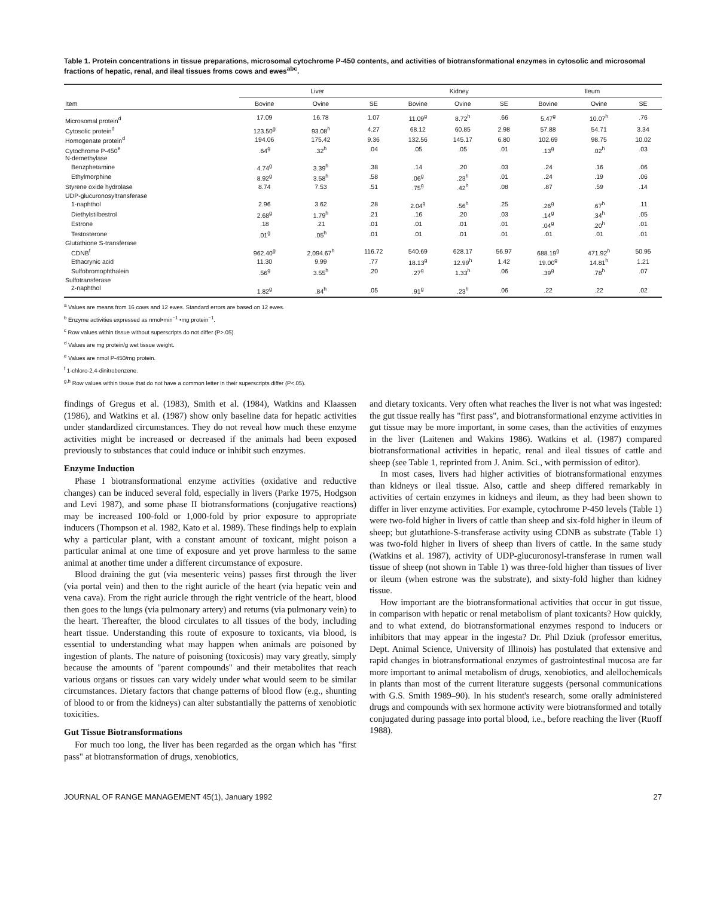Table 1. Protein concentrations in tissue preparations, microsomal cytochrome P-450 contents, and activities of biotransformational enzymes in cytosolic and microsomal fractions of hepatic, renal, and ileal tissues froms cows and ewes<sup>abc</sup>.
| Item | Liver | | | Kidney | | | Ileum | | |
| --- | --- | --- | --- | --- | --- | --- | --- | --- | --- |
| | Bovine | Ovine | SE | Bovine | Ovine | SE | Bovine | Ovine | SE |
| Microsomal protein<sup>d</sup> | 17.09 | 16.78 | 1.07 | 11.09<sup>g</sup> | 8.72<sup>h</sup> | .66 | 5.47<sup>g</sup> | 10.07<sup>h</sup> | .76 |
| Cytosolic protein<sup>d</sup> | 123.50<sup>g</sup> | 93.08<sup>h</sup> | 4.27 | 68.12 | 60.85 | 2.98 | 57.88 | 54.71 | 3.34 |
| Homogenate protein<sup>d</sup> | 194.06 | 175.42 | 9.36 | 132.56 | 145.17 | 6.80 | 102.69 | 98.75 | 10.02 |
| Cytochrome P-450<sup>e</sup> | .64<sup>g</sup> | .32<sup>h</sup> | .04 | .05 | .05 | .01 | .13<sup>g</sup> | .02<sup>h</sup> | .03 |
| N-demethylase | | | | | | | | | |
| Benzphetamine | 4.74<sup>g</sup> | 3.39<sup>h</sup> | .38 | .14 | .20 | .03 | .24 | .16 | .06 |
| Ethylmorphine | 8.92<sup>g</sup> | 3.58<sup>h</sup> | .58 | .06<sup>g</sup> | .23<sup>h</sup> | .01 | .24 | .19 | .06 |
| Styrene oxide hydrolase | 8.74 | 7.53 | .51 | .75<sup>g</sup> | .42<sup>h</sup> | .08 | .87 | .59 | .14 |
| UDP-glucuronosyltransferase | | | | | | | | | |
| 1-naphthol | 2.96 | 3.62 | .28 | 2.04<sup>g</sup> | .56<sup>h</sup> | .25 | .26<sup>g</sup> | .67<sup>h</sup> | .11 |
| Diethylstilbestrol | 2.68<sup>g</sup> | 1.79<sup>h</sup> | .21 | .16 | .20 | .03 | .14<sup>g</sup> | .34<sup>h</sup> | .05 |
| Estrone | .18 | .21 | .01 | .01 | .01 | .01 | .04<sup>g</sup> | .20<sup>h</sup> | .01 |
| Testosterone | .01<sup>g</sup> | .05<sup>h</sup> | .01 | .01 | .01 | .01 | .01 | .01 | .01 |
| Glutathione S-transferase | | | | | | | | | |
| CDNB<sup>f</sup> | 962.40<sup>g</sup> | 2,094.67<sup>h</sup> | 116.72 | 540.69 | 628.17 | 56.97 | 688.19<sup>g</sup> | 471.92<sup>h</sup> | 50.95 |
| Ethacrynic acid | 11.30 | 9.99 | .77 | 18.13<sup>g</sup> | 12.99<sup>h</sup> | 1.42 | 19.00<sup>g</sup> | 14.81<sup>h</sup> | 1.21 |
| Sulfobromophthalein | .56<sup>g</sup> | 3.55<sup>h</sup> | .20 | .27<sup>g</sup> | 1.33<sup>h</sup> | .06 | .39<sup>g</sup> | .78<sup>h</sup> | .07 |
| Sulfotransferase | | | | | | | | | |
| 2-naphthol | 1.82<sup>g</sup> | .84<sup>h</sup> | .05 | .91<sup>g</sup> | .23<sup>h</sup> | .06 | .22 | .22 | .02 |
<sup>a</sup> Values are means from 16 cows and 12 ewes. Standard errors are based on 12 ewes.
<sup>b</sup> Enzyme activities expressed as nmol•min<sup>−1</sup> •mg protein<sup>−1</sup>.
<sup>c</sup> Row values within tissue without superscripts do not differ (P>.05).
<sup>d</sup> Values are mg protein/g wet tissue weight.
<sup>e</sup> Values are nmol P-450/mg protein.
<sup>f</sup> 1-chloro-2,4-dinitrobenzene.
<sup>g,h</sup> Row values within tissue that do not have a common letter in their superscripts differ (P<.05).
findings of Gregus et al. (1983), Smith et al. (1984), Watkins and Klaassen (1986), and Watkins et al. (1987) show only baseline data for hepatic activities under standardized circumstances. They do not reveal how much these enzyme activities might be increased or decreased if the animals had been exposed previously to substances that could induce or inhibit such enzymes.
Enzyme Induction
Phase I biotransformational enzyme activities (oxidative and reductive changes) can be induced several fold, especially in livers (Parke 1975, Hodgson and Levi 1987), and some phase II biotransformations (conjugative reactions) may be increased 100-fold or 1,000-fold by prior exposure to appropriate inducers (Thompson et al. 1982, Kato et al. 1989). These findings help to explain why a particular plant, with a constant amount of toxicant, might poison a particular animal at one time of exposure and yet prove harmless to the same animal at another time under a different circumstance of exposure.
Blood draining the gut (via mesenteric veins) passes first through the liver (via portal vein) and then to the right auricle of the heart (via hepatic vein and vena cava). From the right auricle through the right ventricle of the heart, blood then goes to the lungs (via pulmonary artery) and returns (via pulmonary vein) to the heart. Thereafter, the blood circulates to all tissues of the body, including heart tissue. Understanding this route of exposure to toxicants, via blood, is essential to understanding what may happen when animals are poisoned by ingestion of plants. The nature of poisoning (toxicosis) may vary greatly, simply because the amounts of "parent compounds" and their metabolites that reach various organs or tissues can vary widely under what would seem to be similar circumstances. Dietary factors that change patterns of blood flow (e.g., shunting of blood to or from the kidneys) can alter substantially the patterns of xenobiotic toxicities.
Gut Tissue Biotransformations
For much too long, the liver has been regarded as the organ which has "first pass" at biotransformation of drugs, xenobiotics,
and dietary toxicants. Very often what reaches the liver is not what was ingested: the gut tissue really has "first pass", and biotransformational enzyme activities in gut tissue may be more important, in some cases, than the activities of enzymes in the liver (Laitenen and Wakins 1986). Watkins et al. (1987) compared biotransformational activities in hepatic, renal and ileal tissues of cattle and sheep (see Table 1, reprinted from J. Anim. Sci., with permission of editor).
In most cases, livers had higher activities of biotransformational enzymes than kidneys or ileal tissue. Also, cattle and sheep differed remarkably in activities of certain enzymes in kidneys and ileum, as they had been shown to differ in liver enzyme activities. For example, cytochrome P-450 levels (Table 1) were two-fold higher in livers of cattle than sheep and six-fold higher in ileum of sheep; but glutathione-S-transferase activity using CDNB as substrate (Table 1) was two-fold higher in livers of sheep than livers of cattle. In the same study (Watkins et al. 1987), activity of UDP-glucuronosyl-transferase in rumen wall tissue of sheep (not shown in Table 1) was three-fold higher than tissues of liver or ileum (when estrone was the substrate), and sixty-fold higher than kidney tissue.
How important are the biotransformational activities that occur in gut tissue, in comparison with hepatic or renal metabolism of plant toxicants? How quickly, and to what extend, do biotransformational enzymes respond to inducers or inhibitors that may appear in the ingesta? Dr. Phil Dziuk (professor emeritus, Dept. Animal Science, University of Illinois) has postulated that extensive and rapid changes in biotransformational enzymes of gastrointestinal mucosa are far more important to animal metabolism of drugs, xenobiotics, and alellochemicals in plants than most of the current literature suggests (personal communications with G.S. Smith 1989–90). In his student's research, some orally administered drugs and compounds with sex hormone activity were biotransformed and totally conjugated during passage into portal blood, i.e., before reaching the liver (Ruoff 1988).
JOURNAL OF RANGE MANAGEMENT 45(1), January 1992 27